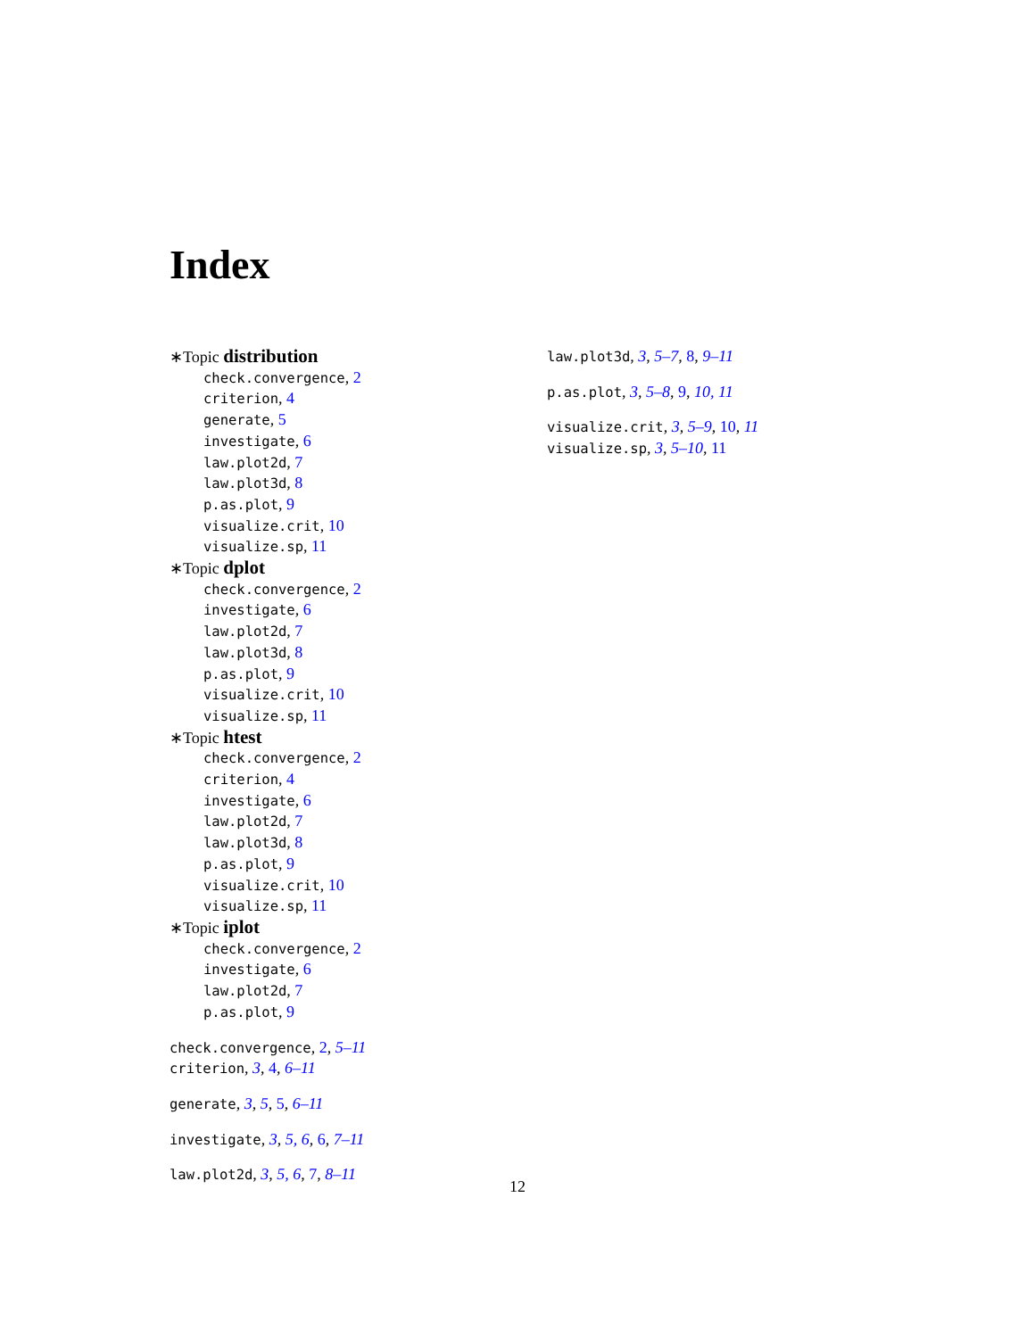Index
∗Topic distribution
check.convergence, 2
criterion, 4
generate, 5
investigate, 6
law.plot2d, 7
law.plot3d, 8
p.as.plot, 9
visualize.crit, 10
visualize.sp, 11
∗Topic dplot
check.convergence, 2
investigate, 6
law.plot2d, 7
law.plot3d, 8
p.as.plot, 9
visualize.crit, 10
visualize.sp, 11
∗Topic htest
check.convergence, 2
criterion, 4
investigate, 6
law.plot2d, 7
law.plot3d, 8
p.as.plot, 9
visualize.crit, 10
visualize.sp, 11
∗Topic iplot
check.convergence, 2
investigate, 6
law.plot2d, 7
p.as.plot, 9
check.convergence, 2, 5–11
criterion, 3, 4, 6–11
generate, 3, 5, 5, 6–11
investigate, 3, 5, 6, 6, 7–11
law.plot2d, 3, 5, 6, 7, 8–11
law.plot3d, 3, 5–7, 8, 9–11
p.as.plot, 3, 5–8, 9, 10, 11
visualize.crit, 3, 5–9, 10, 11
visualize.sp, 3, 5–10, 11
12